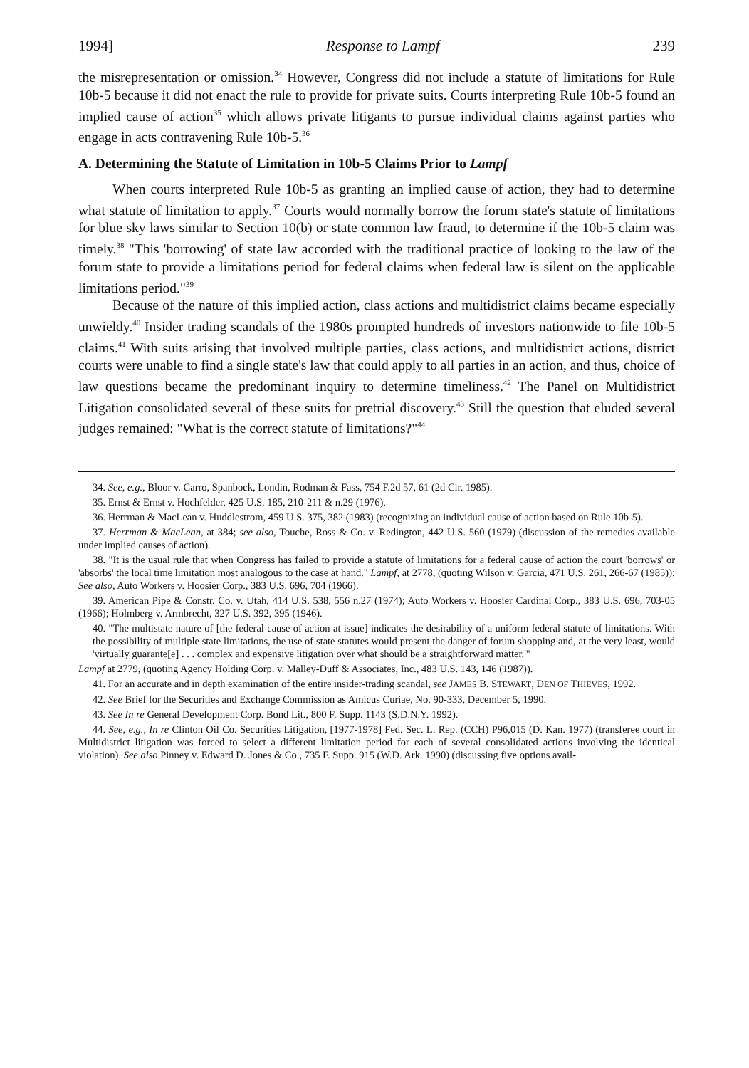1994] Response to Lampf 239
the misrepresentation or omission.<sup>34</sup> However, Congress did not include a statute of limitations for Rule 10b-5 because it did not enact the rule to provide for private suits. Courts interpreting Rule 10b-5 found an implied cause of action<sup>35</sup> which allows private litigants to pursue individual claims against parties who engage in acts contravening Rule 10b-5.<sup>36</sup>
A. Determining the Statute of Limitation in 10b-5 Claims Prior to Lampf
When courts interpreted Rule 10b-5 as granting an implied cause of action, they had to determine what statute of limitation to apply.<sup>37</sup> Courts would normally borrow the forum state's statute of limitations for blue sky laws similar to Section 10(b) or state common law fraud, to determine if the 10b-5 claim was timely.<sup>38</sup> "This 'borrowing' of state law accorded with the traditional practice of looking to the law of the forum state to provide a limitations period for federal claims when federal law is silent on the applicable limitations period."<sup>39</sup>
Because of the nature of this implied action, class actions and multidistrict claims became especially unwieldy.<sup>40</sup> Insider trading scandals of the 1980s prompted hundreds of investors nationwide to file 10b-5 claims.<sup>41</sup> With suits arising that involved multiple parties, class actions, and multidistrict actions, district courts were unable to find a single state's law that could apply to all parties in an action, and thus, choice of law questions became the predominant inquiry to determine timeliness.<sup>42</sup> The Panel on Multidistrict Litigation consolidated several of these suits for pretrial discovery.<sup>43</sup> Still the question that eluded several judges remained: "What is the correct statute of limitations?"<sup>44</sup>
34. See, e.g., Bloor v. Carro, Spanbock, Londin, Rodman & Fass, 754 F.2d 57, 61 (2d Cir. 1985).
35. Ernst & Ernst v. Hochfelder, 425 U.S. 185, 210-211 & n.29 (1976).
36. Herrman & MacLean v. Huddlestrom, 459 U.S. 375, 382 (1983) (recognizing an individual cause of action based on Rule 10b-5).
37. Herrman & MacLean, at 384; see also, Touche, Ross & Co. v. Redington, 442 U.S. 560 (1979) (discussion of the remedies available under implied causes of action).
38. "It is the usual rule that when Congress has failed to provide a statute of limitations for a federal cause of action the court 'borrows' or 'absorbs' the local time limitation most analogous to the case at hand." Lampf, at 2778, (quoting Wilson v. Garcia, 471 U.S. 261, 266-67 (1985)); See also, Auto Workers v. Hoosier Corp., 383 U.S. 696, 704 (1966).
39. American Pipe & Constr. Co. v. Utah, 414 U.S. 538, 556 n.27 (1974); Auto Workers v. Hoosier Cardinal Corp., 383 U.S. 696, 703-05 (1966); Holmberg v. Armbrecht, 327 U.S. 392, 395 (1946).
40. "The multistate nature of [the federal cause of action at issue] indicates the desirability of a uniform federal statute of limitations. With the possibility of multiple state limitations, the use of state statutes would present the danger of forum shopping and, at the very least, would 'virtually guarante[e] . . . complex and expensive litigation over what should be a straightforward matter.'"
Lampf at 2779, (quoting Agency Holding Corp. v. Malley-Duff & Associates, Inc., 483 U.S. 143, 146 (1987)).
41. For an accurate and in depth examination of the entire insider-trading scandal, see JAMES B. STEWART, DEN OF THIEVES, 1992.
42. See Brief for the Securities and Exchange Commission as Amicus Curiae, No. 90-333, December 5, 1990.
43. See In re General Development Corp. Bond Lit., 800 F. Supp. 1143 (S.D.N.Y. 1992).
44. See, e.g., In re Clinton Oil Co. Securities Litigation, [1977-1978] Fed. Sec. L. Rep. (CCH) P96,015 (D. Kan. 1977) (transferee court in Multidistrict litigation was forced to select a different limitation period for each of several consolidated actions involving the identical violation). See also Pinney v. Edward D. Jones & Co., 735 F. Supp. 915 (W.D. Ark. 1990) (discussing five options avail-